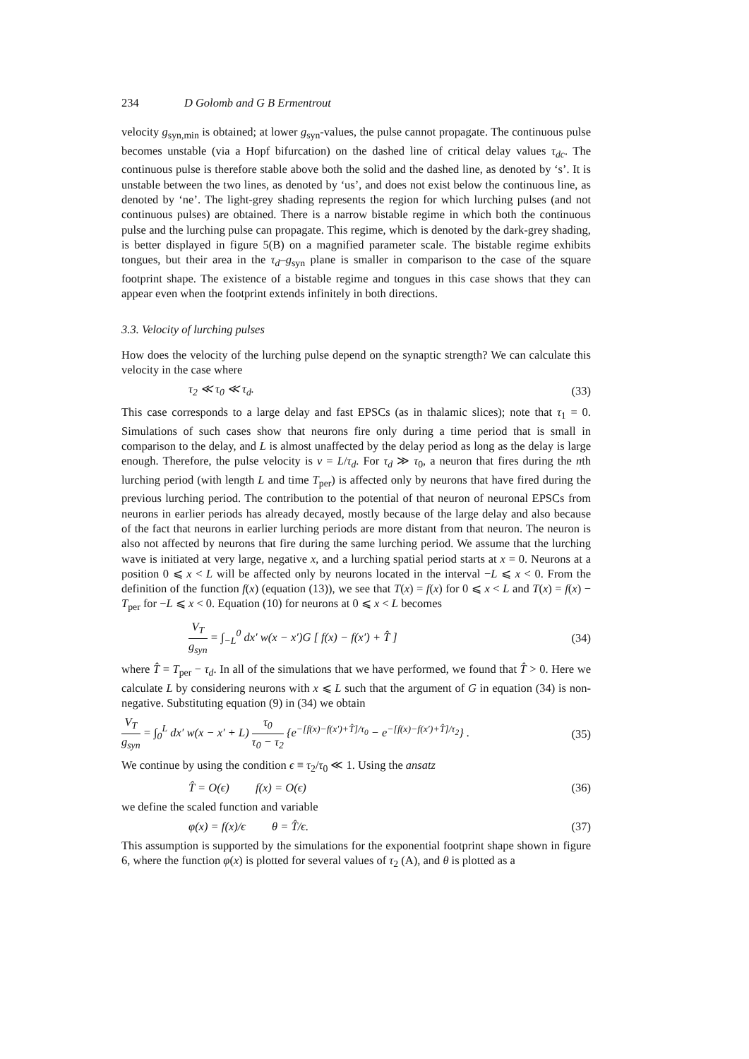234 D Golomb and G B Ermentrout
velocity g<sub>syn,min</sub> is obtained; at lower g<sub>syn</sub>-values, the pulse cannot propagate. The continuous pulse becomes unstable (via a Hopf bifurcation) on the dashed line of critical delay values τ<sub>dc</sub>. The continuous pulse is therefore stable above both the solid and the dashed line, as denoted by ‘s’. It is unstable between the two lines, as denoted by ‘us’, and does not exist below the continuous line, as denoted by ‘ne’. The light-grey shading represents the region for which lurching pulses (and not continuous pulses) are obtained. There is a narrow bistable regime in which both the continuous pulse and the lurching pulse can propagate. This regime, which is denoted by the dark-grey shading, is better displayed in figure 5(B) on a magnified parameter scale. The bistable regime exhibits tongues, but their area in the τ<sub>d</sub>–g<sub>syn</sub> plane is smaller in comparison to the case of the square footprint shape. The existence of a bistable regime and tongues in this case shows that they can appear even when the footprint extends infinitely in both directions.
3.3. Velocity of lurching pulses
How does the velocity of the lurching pulse depend on the synaptic strength? We can calculate this velocity in the case where
τ<sub>2</sub> ≪ τ<sub>0</sub> ≪ τ<sub>d</sub>. (33)
This case corresponds to a large delay and fast EPSCs (as in thalamic slices); note that τ<sub>1</sub> = 0. Simulations of such cases show that neurons fire only during a time period that is small in comparison to the delay, and L is almost unaffected by the delay period as long as the delay is large enough. Therefore, the pulse velocity is v = L/τ<sub>d</sub>. For τ<sub>d</sub> ≫ τ<sub>0</sub>, a neuron that fires during the nth lurching period (with length L and time T<sub>per</sub>) is affected only by neurons that have fired during the previous lurching period. The contribution to the potential of that neuron of neuronal EPSCs from neurons in earlier periods has already decayed, mostly because of the large delay and also because of the fact that neurons in earlier lurching periods are more distant from that neuron. The neuron is also not affected by neurons that fire during the same lurching period. We assume that the lurching wave is initiated at very large, negative x, and a lurching spatial period starts at x = 0. Neurons at a position 0 ⩽ x < L will be affected only by neurons located in the interval −L ⩽ x < 0. From the definition of the function f(x) (equation (13)), we see that T(x) = f(x) for 0 ⩽ x < L and T(x) = f(x) − T<sub>per</sub> for −L ⩽ x < 0. Equation (10) for neurons at 0 ⩽ x < L becomes
V<sub>T</sub> g<sub>syn</sub> = ∫<sub>−L</sub><sup>0</sup> dx′ w(x − x′)G [ f(x) − f(x′) + T̂ ] (34)
where T̂ = T<sub>per</sub> − τ<sub>d</sub>. In all of the simulations that we have performed, we found that T̂ > 0. Here we calculate L by considering neurons with x ⩽ L such that the argument of G in equation (34) is non-negative. Substituting equation (9) in (34) we obtain
V<sub>T</sub> g<sub>syn</sub> = ∫<sub>0</sub><sup>L</sup> dx′ w(x − x′ + L) τ<sub>0</sub> τ<sub>0</sub> − τ<sub>2</sub> {e<sup>−[f(x)−f(x′)+T̂]/τ<sub>0</sub></sup> − e<sup>−[f(x)−f(x′)+T̂]/τ<sub>2</sub></sup>} . (35)
We continue by using the condition ϵ ≡ τ<sub>2</sub>/τ<sub>0</sub> ≪ 1. Using the ansatz
T̂ = O(ϵ) f(x) = O(ϵ) (36)
we define the scaled function and variable
φ(x) = f(x)/ϵ θ = T̂/ϵ. (37)
This assumption is supported by the simulations for the exponential footprint shape shown in figure 6, where the function φ(x) is plotted for several values of τ<sub>2</sub> (A), and θ is plotted as a